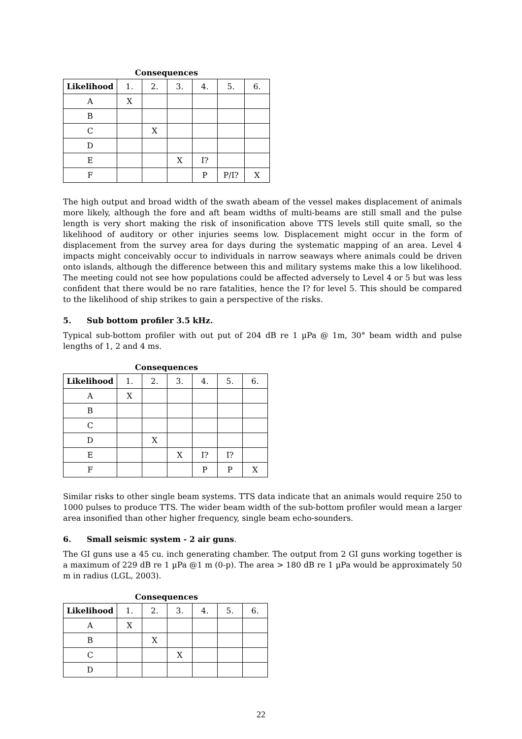Consequences
| Likelihood | 1. | 2. | 3. | 4. | 5. | 6. |
| --- | --- | --- | --- | --- | --- | --- |
| A | X | | | | | |
| B | | | | | | |
| C | | X | | | | |
| D | | | | | | |
| E | | | X | I? | | |
| F | | | | P | P/I? | X |
The high output and broad width of the swath abeam of the vessel makes displacement of animals more likely, although the fore and aft beam widths of multi-beams are still small and the pulse length is very short making the risk of insonification above TTS levels still quite small, so the likelihood of auditory or other injuries seems low. Displacement might occur in the form of displacement from the survey area for days during the systematic mapping of an area. Level 4 impacts might conceivably occur to individuals in narrow seaways where animals could be driven onto islands, although the difference between this and military systems make this a low likelihood. The meeting could not see how populations could be affected adversely to Level 4 or 5 but was less confident that there would be no rare fatalities, hence the I? for level 5. This should be compared to the likelihood of ship strikes to gain a perspective of the risks.
5. Sub bottom profiler 3.5 kHz.
Typical sub-bottom profiler with out put of 204 dB re 1 µPa @ 1m, 30° beam width and pulse lengths of 1, 2 and 4 ms.
Consequences
| Likelihood | 1. | 2. | 3. | 4. | 5. | 6. |
| --- | --- | --- | --- | --- | --- | --- |
| A | X | | | | | |
| B | | | | | | |
| C | | | | | | |
| D | | X | | | | |
| E | | | X | I? | I? | |
| F | | | | P | P | X |
Similar risks to other single beam systems. TTS data indicate that an animals would require 250 to 1000 pulses to produce TTS. The wider beam width of the sub-bottom profiler would mean a larger area insonified than other higher frequency, single beam echo-sounders.
6. Small seismic system - 2 air guns.
The GI guns use a 45 cu. inch generating chamber. The output from 2 GI guns working together is a maximum of 229 dB re 1 µPa @1 m (0-p). The area > 180 dB re 1 µPa would be approximately 50 m in radius (LGL, 2003).
Consequences
| Likelihood | 1. | 2. | 3. | 4. | 5. | 6. |
| --- | --- | --- | --- | --- | --- | --- |
| A | X | | | | | |
| B | | X | | | | |
| C | | | X | | | |
| D | | | | | | |
22